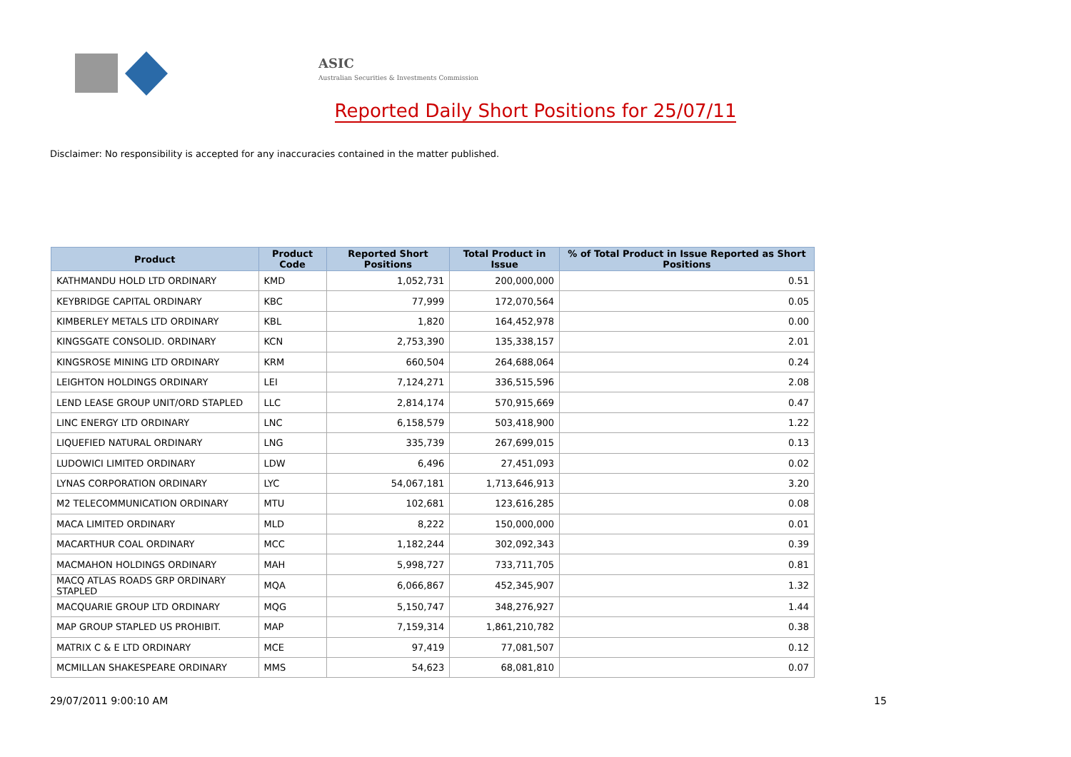ASIC
Australian Securities & Investments Commission
Reported Daily Short Positions for 25/07/11
Disclaimer: No responsibility is accepted for any inaccuracies contained in the matter published.
| Product | Product Code | Reported Short Positions | Total Product in Issue | % of Total Product in Issue Reported as Short Positions |
| --- | --- | --- | --- | --- |
| KATHMANDU HOLD LTD ORDINARY | KMD | 1,052,731 | 200,000,000 | 0.51 |
| KEYBRIDGE CAPITAL ORDINARY | KBC | 77,999 | 172,070,564 | 0.05 |
| KIMBERLEY METALS LTD ORDINARY | KBL | 1,820 | 164,452,978 | 0.00 |
| KINGSGATE CONSOLID. ORDINARY | KCN | 2,753,390 | 135,338,157 | 2.01 |
| KINGSROSE MINING LTD ORDINARY | KRM | 660,504 | 264,688,064 | 0.24 |
| LEIGHTON HOLDINGS ORDINARY | LEI | 7,124,271 | 336,515,596 | 2.08 |
| LEND LEASE GROUP UNIT/ORD STAPLED | LLC | 2,814,174 | 570,915,669 | 0.47 |
| LINC ENERGY LTD ORDINARY | LNC | 6,158,579 | 503,418,900 | 1.22 |
| LIQUEFIED NATURAL ORDINARY | LNG | 335,739 | 267,699,015 | 0.13 |
| LUDOWICI LIMITED ORDINARY | LDW | 6,496 | 27,451,093 | 0.02 |
| LYNAS CORPORATION ORDINARY | LYC | 54,067,181 | 1,713,646,913 | 3.20 |
| M2 TELECOMMUNICATION ORDINARY | MTU | 102,681 | 123,616,285 | 0.08 |
| MACA LIMITED ORDINARY | MLD | 8,222 | 150,000,000 | 0.01 |
| MACARTHUR COAL ORDINARY | MCC | 1,182,244 | 302,092,343 | 0.39 |
| MACMAHON HOLDINGS ORDINARY | MAH | 5,998,727 | 733,711,705 | 0.81 |
| MACQ ATLAS ROADS GRP ORDINARY STAPLED | MQA | 6,066,867 | 452,345,907 | 1.32 |
| MACQUARIE GROUP LTD ORDINARY | MQG | 5,150,747 | 348,276,927 | 1.44 |
| MAP GROUP STAPLED US PROHIBIT. | MAP | 7,159,314 | 1,861,210,782 | 0.38 |
| MATRIX C & E LTD ORDINARY | MCE | 97,419 | 77,081,507 | 0.12 |
| MCMILLAN SHAKESPEARE ORDINARY | MMS | 54,623 | 68,081,810 | 0.07 |
29/07/2011 9:00:10 AM 15